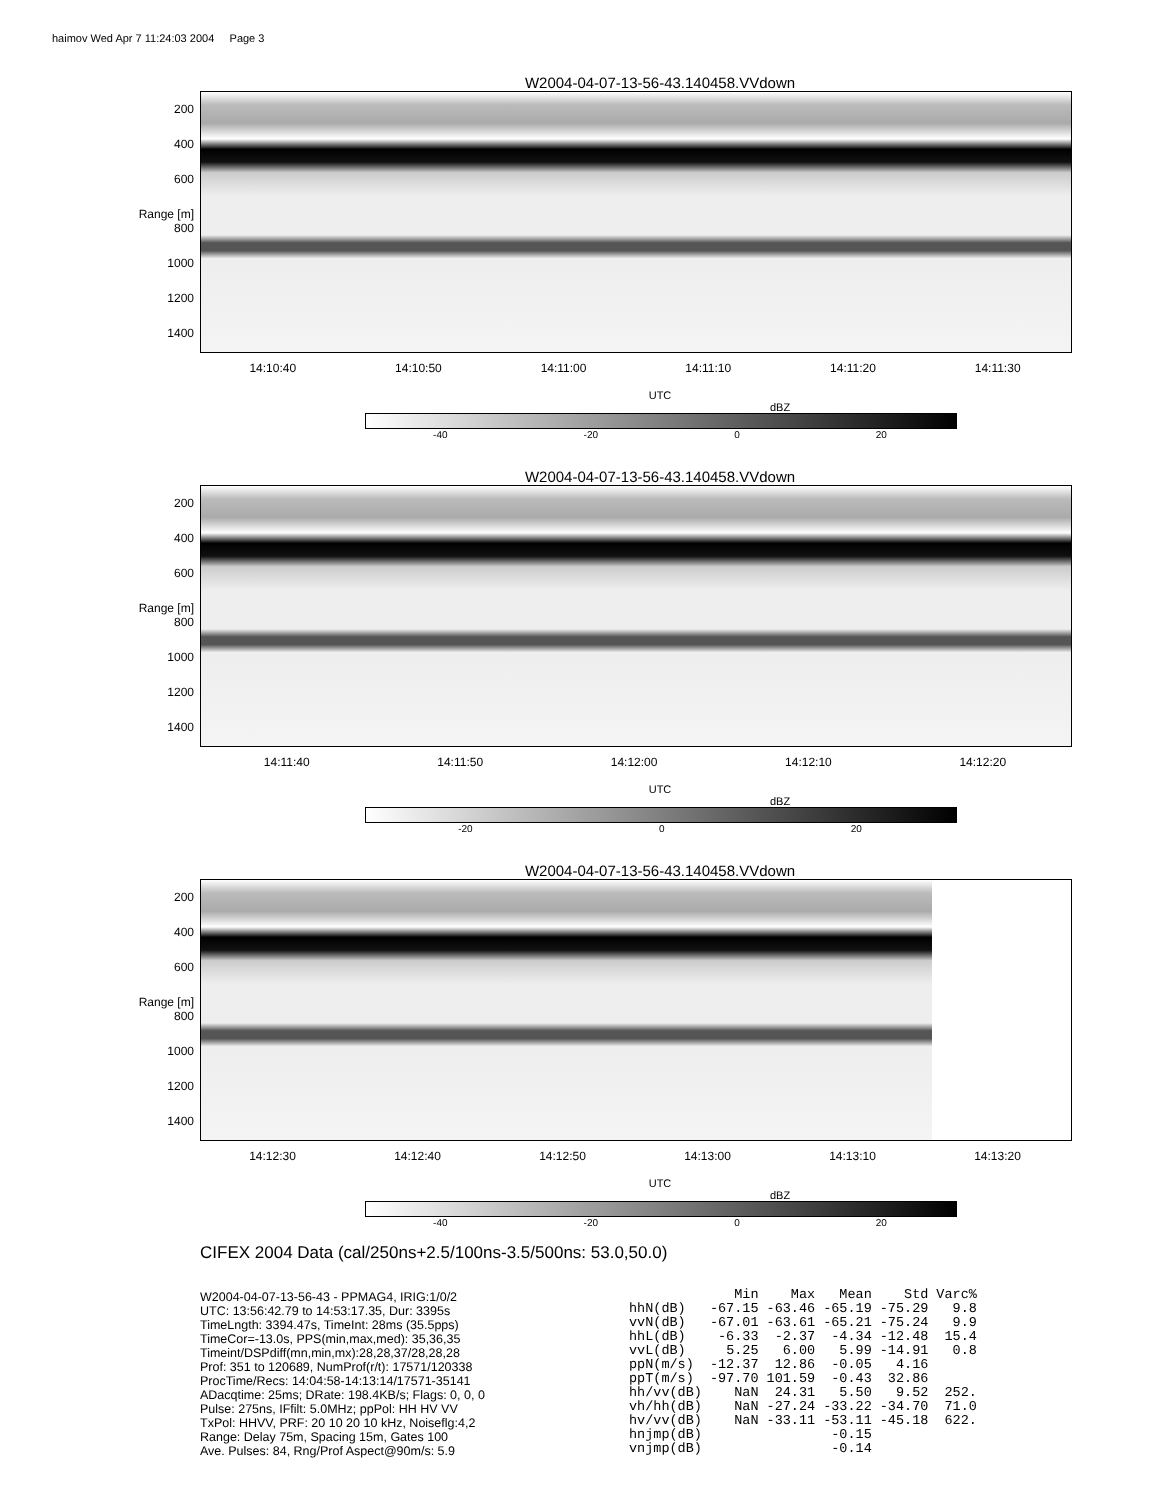haimov Wed Apr 7 11:24:03 2004 Page 3
W2004-04-07-13-56-43.140458.VVdown
200
400
600
Range [m] 800
1000
1200
1400
14:10:40 14:10:50 14:11:00 14:11:10 14:11:20 14:11:30
UTC
dBZ
-40 -20 0 20
W2004-04-07-13-56-43.140458.VVdown
200
400
600
Range [m] 800
1000
1200
1400
14:11:40 14:11:50 14:12:00 14:12:10 14:12:20
UTC
dBZ
-20 0 20
W2004-04-07-13-56-43.140458.VVdown
200
400
600
Range [m] 800
1000
1200
1400
14:12:30 14:12:40 14:12:50 14:13:00 14:13:10 14:13:20
UTC
dBZ
-40 -20 0 20
CIFEX 2004 Data (cal/250ns+2.5/100ns-3.5/500ns: 53.0,50.0)
W2004-04-07-13-56-43 - PPMAG4, IRIG:1/0/2
UTC: 13:56:42.79 to 14:53:17.35, Dur: 3395s
TimeLngth: 3394.47s, TimeInt: 28ms (35.5pps)
TimeCor=-13.0s, PPS(min,max,med): 35,36,35
Timeint/DSPdiff(mn,min,mx):28,28,37/28,28,28
Prof: 351 to 120689, NumProf(r/t): 17571/120338
ProcTime/Recs: 14:04:58-14:13:14/17571-35141
ADacqtime: 25ms; DRate: 198.4KB/s; Flags: 0, 0, 0
Pulse: 275ns, IFfilt: 5.0MHz; ppPol: HH HV VV
TxPol: HHVV, PRF: 20 10 20 10 kHz, Noiseflg:4,2
Range: Delay 75m, Spacing 15m, Gates 100
Ave. Pulses: 84, Rng/Prof Aspect@90m/s: 5.9
| | Min | Max | Mean | Std | Varc% |
| --- | --- | --- | --- | --- | --- |
| hhN(dB) | -67.15 | -63.46 | -65.19 | -75.29 | 9.8 |
| vvN(dB) | -67.01 | -63.61 | -65.21 | -75.24 | 9.9 |
| hhL(dB) | -6.33 | -2.37 | -4.34 | -12.48 | 15.4 |
| vvL(dB) | 5.25 | 6.00 | 5.99 | -14.91 | 0.8 |
| ppN(m/s) | -12.37 | 12.86 | -0.05 | 4.16 | |
| ppT(m/s) | -97.70 | 101.59 | -0.43 | 32.86 | |
| hh/vv(dB) | NaN | 24.31 | 5.50 | 9.52 | 252. |
| vh/hh(dB) | NaN | -27.24 | -33.22 | -34.70 | 71.0 |
| hv/vv(dB) | NaN | -33.11 | -53.11 | -45.18 | 622. |
| hnjmp(dB) | | | -0.15 | | |
| vnjmp(dB) | | | -0.14 | | |